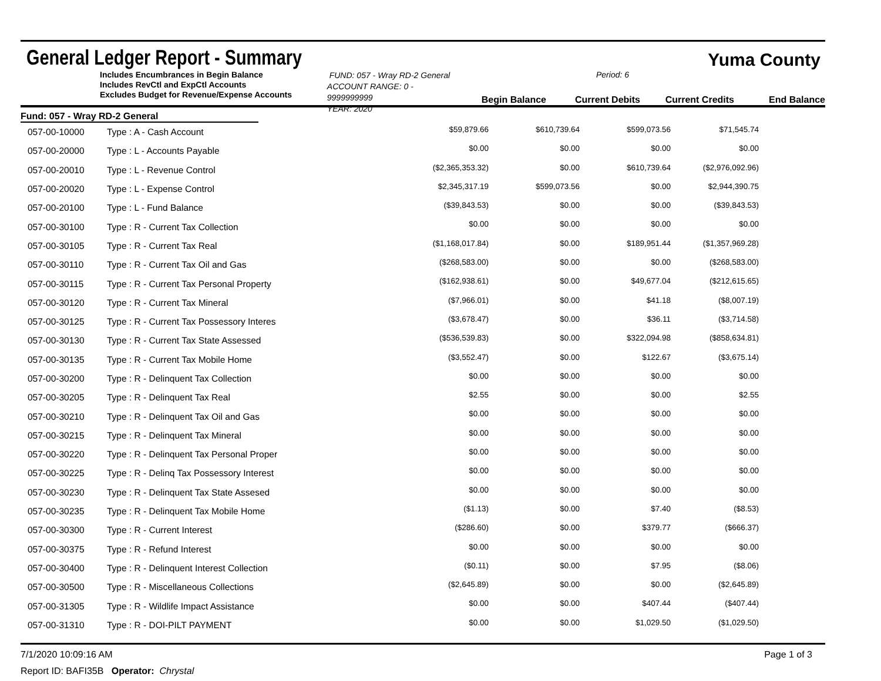General Ledger Report - Summary
Yuma County
Includes Encumbrances in Begin Balance
Includes RevCtl and ExpCtl Accounts
Excludes Budget for Revenue/Expense Accounts
FUND: 057 - Wray RD-2 General
ACCOUNT RANGE: 0 - 9999999999
YEAR: 2020
Period: 6
Begin Balance Current Debits Current Credits End Balance
Fund: 057 - Wray RD-2 General
| 057-00-10000 | Type : A - Cash Account | $59,879.66 | $610,739.64 | $599,073.56 | $71,545.74 |
| 057-00-20000 | Type : L - Accounts Payable | $0.00 | $0.00 | $0.00 | $0.00 |
| 057-00-20010 | Type : L - Revenue Control | ($2,365,353.32) | $0.00 | $610,739.64 | ($2,976,092.96) |
| 057-00-20020 | Type : L - Expense Control | $2,345,317.19 | $599,073.56 | $0.00 | $2,944,390.75 |
| 057-00-20100 | Type : L - Fund Balance | ($39,843.53) | $0.00 | $0.00 | ($39,843.53) |
| 057-00-30100 | Type : R - Current Tax Collection | $0.00 | $0.00 | $0.00 | $0.00 |
| 057-00-30105 | Type : R - Current Tax Real | ($1,168,017.84) | $0.00 | $189,951.44 | ($1,357,969.28) |
| 057-00-30110 | Type : R - Current Tax Oil and Gas | ($268,583.00) | $0.00 | $0.00 | ($268,583.00) |
| 057-00-30115 | Type : R - Current Tax Personal Property | ($162,938.61) | $0.00 | $49,677.04 | ($212,615.65) |
| 057-00-30120 | Type : R - Current Tax Mineral | ($7,966.01) | $0.00 | $41.18 | ($8,007.19) |
| 057-00-30125 | Type : R - Current Tax Possessory Interes | ($3,678.47) | $0.00 | $36.11 | ($3,714.58) |
| 057-00-30130 | Type : R - Current Tax State Assessed | ($536,539.83) | $0.00 | $322,094.98 | ($858,634.81) |
| 057-00-30135 | Type : R - Current Tax Mobile Home | ($3,552.47) | $0.00 | $122.67 | ($3,675.14) |
| 057-00-30200 | Type : R - Delinquent Tax Collection | $0.00 | $0.00 | $0.00 | $0.00 |
| 057-00-30205 | Type : R - Delinquent Tax Real | $2.55 | $0.00 | $0.00 | $2.55 |
| 057-00-30210 | Type : R - Delinquent Tax Oil and Gas | $0.00 | $0.00 | $0.00 | $0.00 |
| 057-00-30215 | Type : R - Delinquent Tax Mineral | $0.00 | $0.00 | $0.00 | $0.00 |
| 057-00-30220 | Type : R - Delinquent Tax Personal Proper | $0.00 | $0.00 | $0.00 | $0.00 |
| 057-00-30225 | Type : R - Delinq Tax Possessory Interest | $0.00 | $0.00 | $0.00 | $0.00 |
| 057-00-30230 | Type : R - Delinquent Tax State Assesed | $0.00 | $0.00 | $0.00 | $0.00 |
| 057-00-30235 | Type : R - Delinquent Tax Mobile Home | ($1.13) | $0.00 | $7.40 | ($8.53) |
| 057-00-30300 | Type : R - Current Interest | ($286.60) | $0.00 | $379.77 | ($666.37) |
| 057-00-30375 | Type : R - Refund Interest | $0.00 | $0.00 | $0.00 | $0.00 |
| 057-00-30400 | Type : R - Delinquent Interest Collection | ($0.11) | $0.00 | $7.95 | ($8.06) |
| 057-00-30500 | Type : R - Miscellaneous Collections | ($2,645.89) | $0.00 | $0.00 | ($2,645.89) |
| 057-00-31305 | Type : R - Wildlife Impact Assistance | $0.00 | $0.00 | $407.44 | ($407.44) |
| 057-00-31310 | Type : R - DOI-PILT PAYMENT | $0.00 | $0.00 | $1,029.50 | ($1,029.50) |
7/1/2020 10:09:16 AM Page 1 of 3
Report ID: BAFI35B Operator: Chrystal